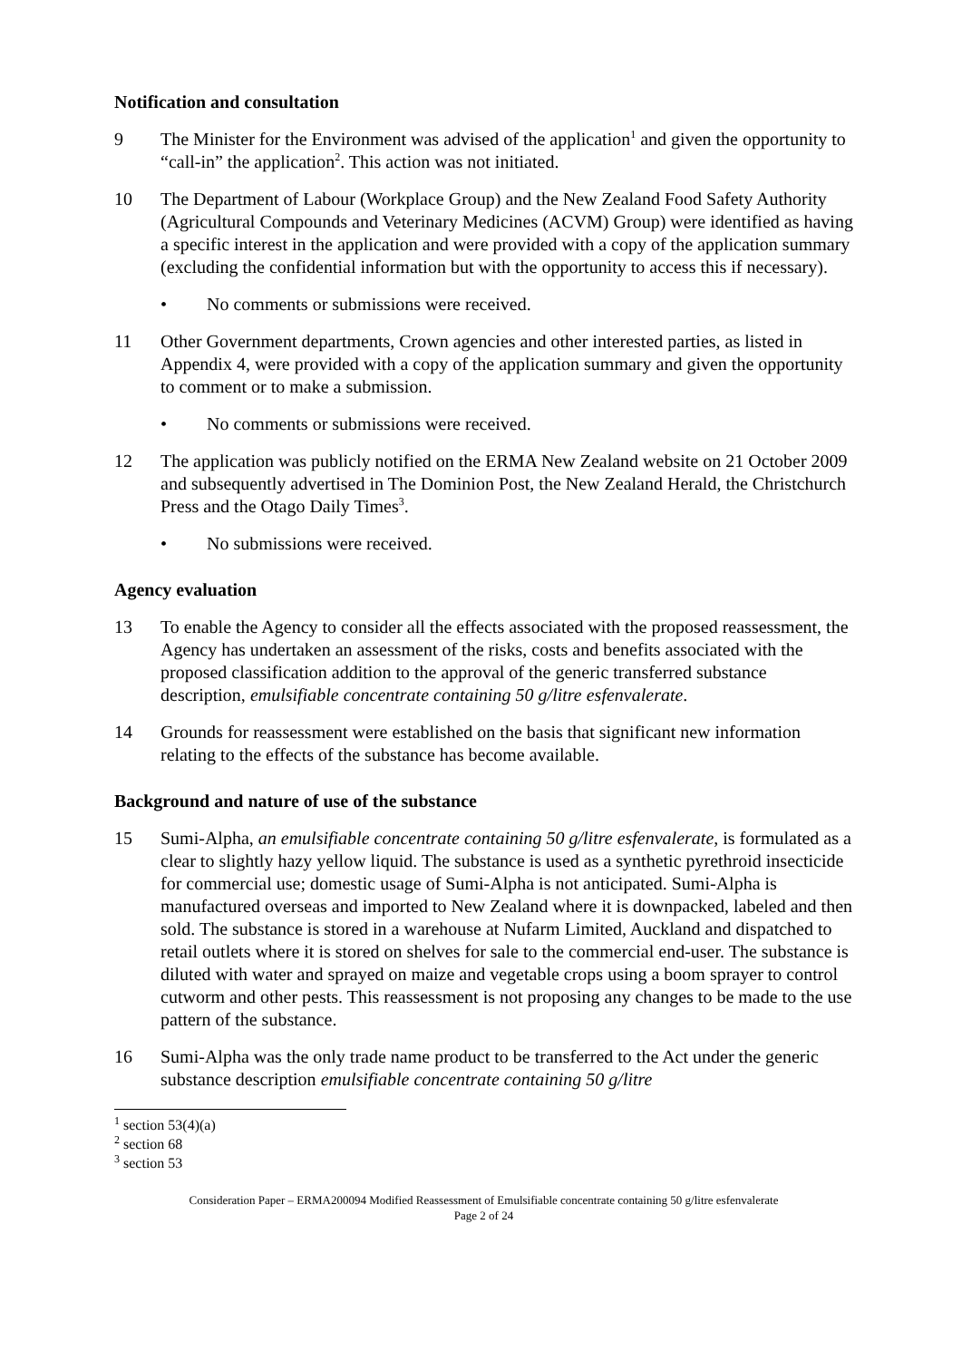Notification and consultation
9 The Minister for the Environment was advised of the application<sup>1</sup> and given the opportunity to “call-in” the application<sup>2</sup>. This action was not initiated.
10 The Department of Labour (Workplace Group) and the New Zealand Food Safety Authority (Agricultural Compounds and Veterinary Medicines (ACVM) Group) were identified as having a specific interest in the application and were provided with a copy of the application summary (excluding the confidential information but with the opportunity to access this if necessary).
• No comments or submissions were received.
11 Other Government departments, Crown agencies and other interested parties, as listed in Appendix 4, were provided with a copy of the application summary and given the opportunity to comment or to make a submission.
• No comments or submissions were received.
12 The application was publicly notified on the ERMA New Zealand website on 21 October 2009 and subsequently advertised in The Dominion Post, the New Zealand Herald, the Christchurch Press and the Otago Daily Times<sup>3</sup>.
• No submissions were received.
Agency evaluation
13 To enable the Agency to consider all the effects associated with the proposed reassessment, the Agency has undertaken an assessment of the risks, costs and benefits associated with the proposed classification addition to the approval of the generic transferred substance description, emulsifiable concentrate containing 50 g/litre esfenvalerate.
14 Grounds for reassessment were established on the basis that significant new information relating to the effects of the substance has become available.
Background and nature of use of the substance
15 Sumi-Alpha, an emulsifiable concentrate containing 50 g/litre esfenvalerate, is formulated as a clear to slightly hazy yellow liquid. The substance is used as a synthetic pyrethroid insecticide for commercial use; domestic usage of Sumi-Alpha is not anticipated. Sumi-Alpha is manufactured overseas and imported to New Zealand where it is downpacked, labeled and then sold. The substance is stored in a warehouse at Nufarm Limited, Auckland and dispatched to retail outlets where it is stored on shelves for sale to the commercial end-user. The substance is diluted with water and sprayed on maize and vegetable crops using a boom sprayer to control cutworm and other pests. This reassessment is not proposing any changes to be made to the use pattern of the substance.
16 Sumi-Alpha was the only trade name product to be transferred to the Act under the generic substance description emulsifiable concentrate containing 50 g/litre
<sup>1</sup> section 53(4)(a)
<sup>2</sup> section 68
<sup>3</sup> section 53
Consideration Paper – ERMA200094 Modified Reassessment of Emulsifiable concentrate containing 50 g/litre esfenvalerate
Page 2 of 24